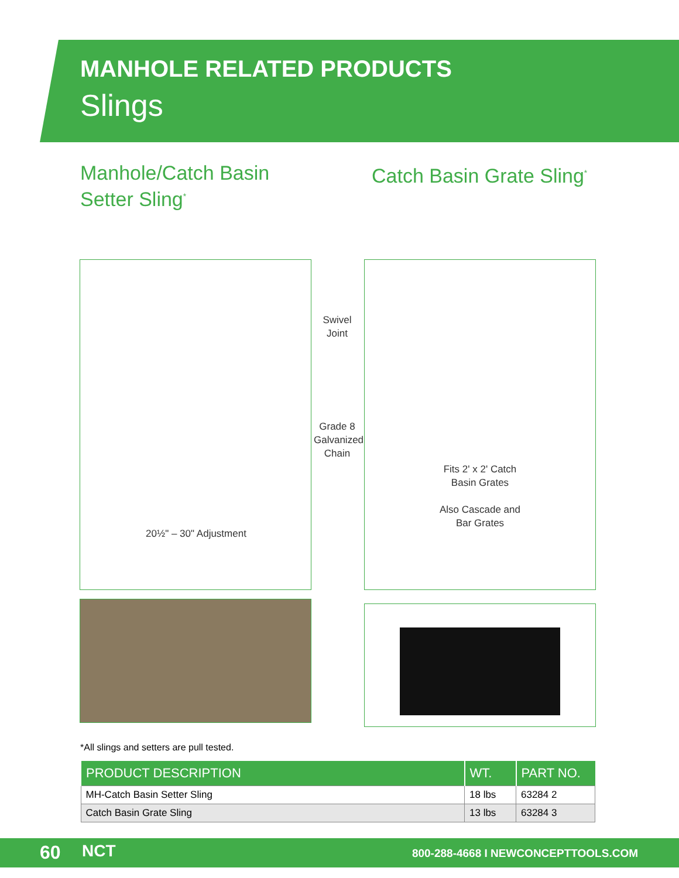MANHOLE RELATED PRODUCTS
Slings
Manhole/Catch Basin
Setter Sling<sup>*</sup>
Catch Basin Grate Sling<sup>*</sup>
Swivel
Joint
Grade 8
Galvanized
Chain
Fits 2' x 2' Catch
Basin Grates
Also Cascade and
Bar Grates
20½" – 30" Adjustment
*All slings and setters are pull tested.
| PRODUCT DESCRIPTION | WT. | PART NO. |
| --- | --- | --- |
| MH-Catch Basin Setter Sling | 18 lbs | 63284 2 |
| Catch Basin Grate Sling | 13 lbs | 63284 3 |
60 NCT 800-288-4668 I NEWCONCEPTTOOLS.COM